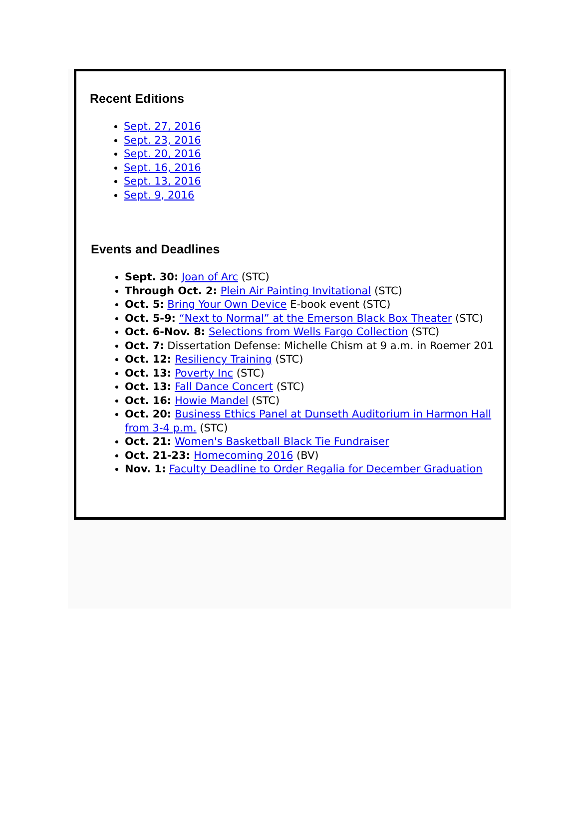Recent Editions
Sept. 27, 2016
Sept. 23, 2016
Sept. 20, 2016
Sept. 16, 2016
Sept. 13, 2016
Sept. 9, 2016
Events and Deadlines
Sept. 30: Joan of Arc (STC)
Through Oct. 2: Plein Air Painting Invitational (STC)
Oct. 5: Bring Your Own Device E-book event (STC)
Oct. 5-9: “Next to Normal” at the Emerson Black Box Theater (STC)
Oct. 6-Nov. 8: Selections from Wells Fargo Collection (STC)
Oct. 7: Dissertation Defense: Michelle Chism at 9 a.m. in Roemer 201
Oct. 12: Resiliency Training (STC)
Oct. 13: Poverty Inc (STC)
Oct. 13: Fall Dance Concert (STC)
Oct. 16: Howie Mandel (STC)
Oct. 20: Business Ethics Panel at Dunseth Auditorium in Harmon Hall from 3-4 p.m. (STC)
Oct. 21: Women's Basketball Black Tie Fundraiser
Oct. 21-23: Homecoming 2016 (BV)
Nov. 1: Faculty Deadline to Order Regalia for December Graduation